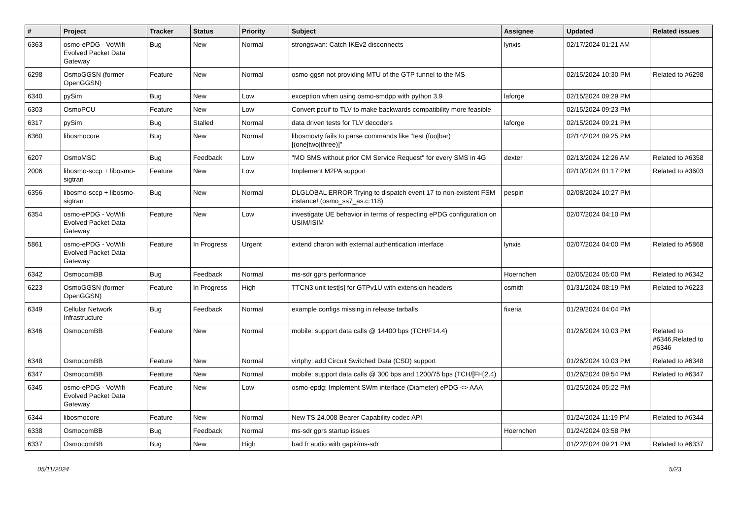| # | Project | Tracker | Status | Priority | Subject | Assignee | Updated | Related issues |
| --- | --- | --- | --- | --- | --- | --- | --- | --- |
| 6363 | osmo-ePDG - VoWifi Evolved Packet Data Gateway | Bug | New | Normal | strongswan: Catch IKEv2 disconnects | lynxis | 02/17/2024 01:21 AM | |
| 6298 | OsmoGGSN (former OpenGGSN) | Feature | New | Normal | osmo-ggsn not providing MTU of the GTP tunnel to the MS | | 02/15/2024 10:30 PM | Related to #6298 |
| 6340 | pySim | Bug | New | Low | exception when using osmo-smdpp with python 3.9 | laforge | 02/15/2024 09:29 PM | |
| 6303 | OsmoPCU | Feature | New | Low | Convert pcuif to TLV to make backwards compatibility more feasible | | 02/15/2024 09:23 PM | |
| 6317 | pySim | Bug | Stalled | Normal | data driven tests for TLV decoders | laforge | 02/15/2024 09:21 PM | |
| 6360 | libosmocore | Bug | New | Normal | libosmovty fails to parse commands like "test (foo/bar) [(one/two/three)]" | | 02/14/2024 09:25 PM | |
| 6207 | OsmoMSC | Bug | Feedback | Low | "MO SMS without prior CM Service Request" for every SMS in 4G | dexter | 02/13/2024 12:26 AM | Related to #6358 |
| 2006 | libosmo-sccp + libosmo-sigtran | Feature | New | Low | Implement M2PA support | | 02/10/2024 01:17 PM | Related to #3603 |
| 6356 | libosmo-sccp + libosmo-sigtran | Bug | New | Normal | DLGLOBAL ERROR Trying to dispatch event 17 to non-existent FSM instance! (osmo_ss7_as.c:118) | pespin | 02/08/2024 10:27 PM | |
| 6354 | osmo-ePDG - VoWifi Evolved Packet Data Gateway | Feature | New | Low | investigate UE behavior in terms of respecting ePDG configuration on USIM/ISIM | | 02/07/2024 04:10 PM | |
| 5861 | osmo-ePDG - VoWifi Evolved Packet Data Gateway | Feature | In Progress | Urgent | extend charon with external authentication interface | lynxis | 02/07/2024 04:00 PM | Related to #5868 |
| 6342 | OsmocomBB | Bug | Feedback | Normal | ms-sdr gprs performance | Hoernchen | 02/05/2024 05:00 PM | Related to #6342 |
| 6223 | OsmoGGSN (former OpenGGSN) | Feature | In Progress | High | TTCN3 unit test[s] for GTPv1U with extension headers | osmith | 01/31/2024 08:19 PM | Related to #6223 |
| 6349 | Cellular Network Infrastructure | Bug | Feedback | Normal | example configs missing in release tarballs | fixeria | 01/29/2024 04:04 PM | |
| 6346 | OsmocomBB | Feature | New | Normal | mobile: support data calls @ 14400 bps (TCH/F14.4) | | 01/26/2024 10:03 PM | Related to #6346,Related to #6346 |
| 6348 | OsmocomBB | Feature | New | Normal | virtphy: add Circuit Switched Data (CSD) support | | 01/26/2024 10:03 PM | Related to #6348 |
| 6347 | OsmocomBB | Feature | New | Normal | mobile: support data calls @ 300 bps and 1200/75 bps (TCH/[FH]2.4) | | 01/26/2024 09:54 PM | Related to #6347 |
| 6345 | osmo-ePDG - VoWifi Evolved Packet Data Gateway | Feature | New | Low | osmo-epdg: Implement SWm interface (Diameter) ePDG <> AAA | | 01/25/2024 05:22 PM | |
| 6344 | libosmocore | Feature | New | Normal | New TS 24.008 Bearer Capability codec API | | 01/24/2024 11:19 PM | Related to #6344 |
| 6338 | OsmocomBB | Bug | Feedback | Normal | ms-sdr gprs startup issues | Hoernchen | 01/24/2024 03:58 PM | |
| 6337 | OsmocomBB | Bug | New | High | bad fr audio with gapk/ms-sdr | | 01/22/2024 09:21 PM | Related to #6337 |
05/11/2024 5/23